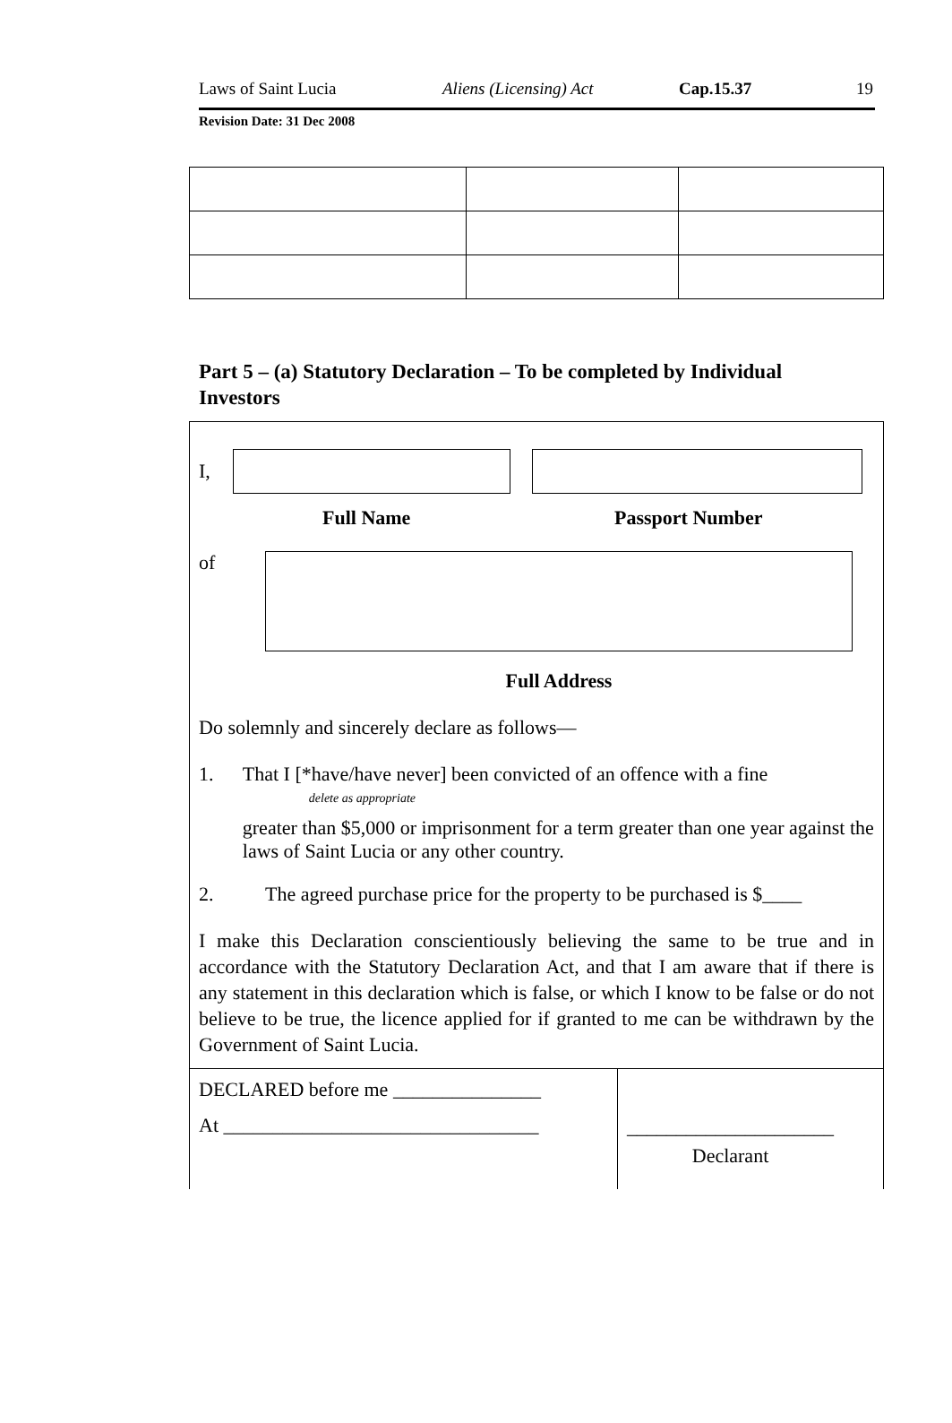Laws of Saint Lucia Aliens (Licensing) Act Cap.15.37 19
Revision Date: 31 Dec 2008
Part 5 – (a) Statutory Declaration – To be completed by Individual Investors
I,
Full Name Passport Number
of
Full Address
Do solemnly and sincerely declare as follows—
1. That I [*have/have never] been convicted of an offence with a fine
delete as appropriate
greater than $5,000 or imprisonment for a term greater than one year against the laws of Saint Lucia or any other country.
2. The agreed purchase price for the property to be purchased is $____
I make this Declaration conscientiously believing the same to be true and in accordance with the Statutory Declaration Act, and that I am aware that if there is any statement in this declaration which is false, or which I know to be false or do not believe to be true, the licence applied for if granted to me can be withdrawn by the Government of Saint Lucia.
DECLARED before me _______________
At ________________________________
_____________________
Declarant